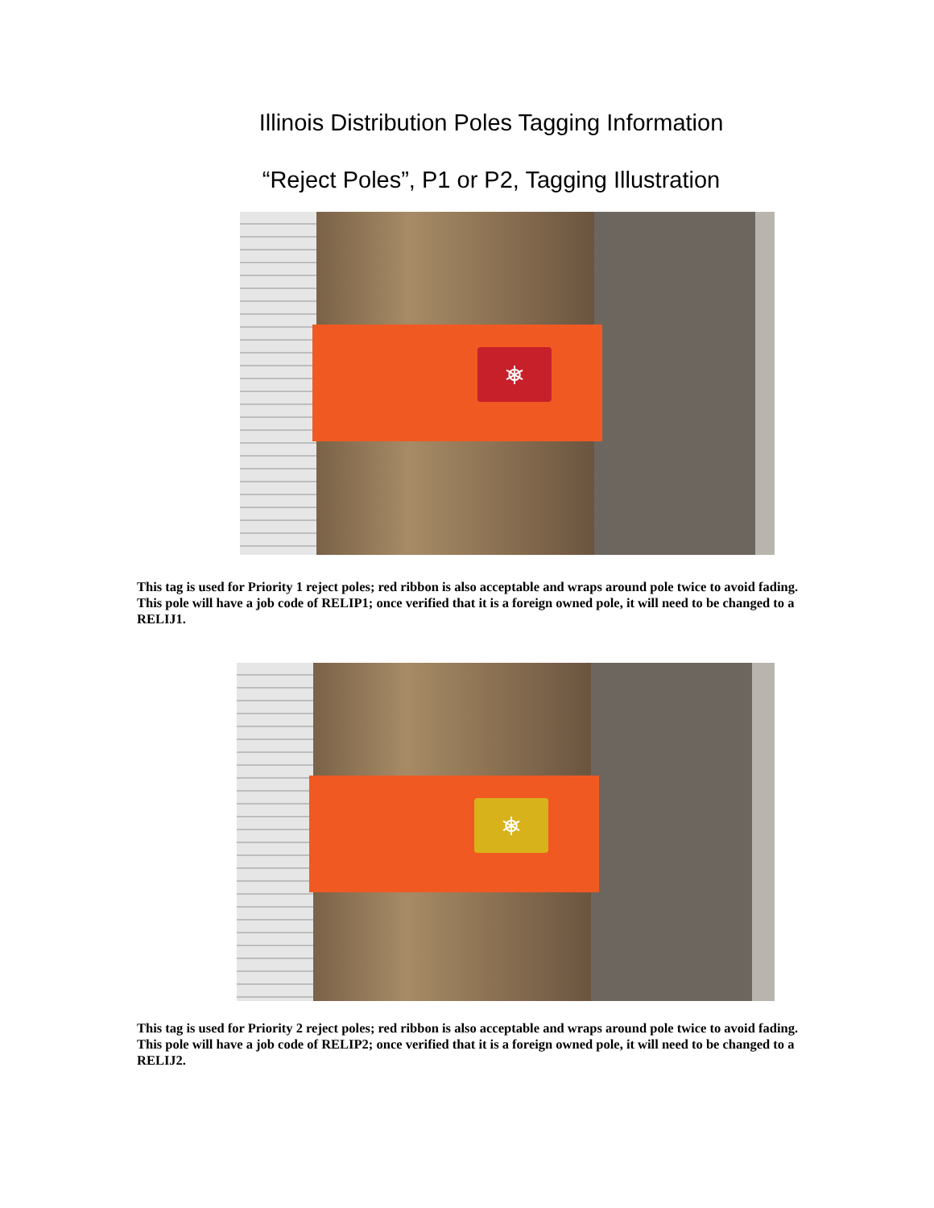Illinois Distribution Poles Tagging Information
“Reject Poles”, P1 or P2, Tagging Illustration
⎈
This tag is used for Priority 1 reject poles; red ribbon is also acceptable and wraps around pole twice to avoid fading. This pole will have a job code of RELIP1; once verified that it is a foreign owned pole, it will need to be changed to a RELIJ1.
⎈
This tag is used for Priority 2 reject poles; red ribbon is also acceptable and wraps around pole twice to avoid fading. This pole will have a job code of RELIP2; once verified that it is a foreign owned pole, it will need to be changed to a RELIJ2.